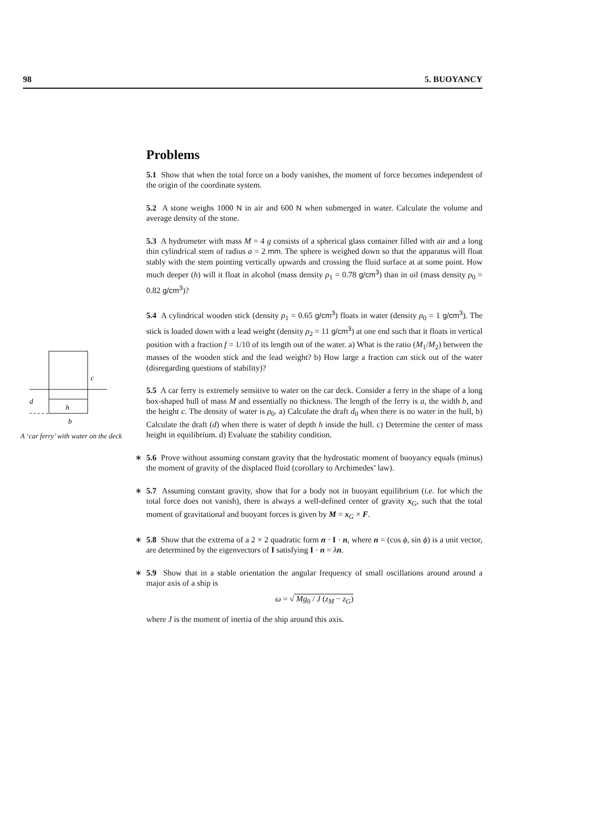98 5. BUOYANCY
c
d
h
b
A ‘car ferry’ with water on the deck
Problems
5.1 Show that when the total force on a body vanishes, the moment of force becomes independent of the origin of the coordinate system.
5.2 A stone weighs 1000 N in air and 600 N when submerged in water. Calculate the volume and average density of the stone.
5.3 A hydrometer with mass M = 4 g consists of a spherical glass container filled with air and a long thin cylindrical stem of radius a = 2 mm. The sphere is weighed down so that the apparatus will float stably with the stem pointing vertically upwards and crossing the fluid surface at at some point. How much deeper (h) will it float in alcohol (mass density ρ<sub>1</sub> = 0.78 g/cm<sup>3</sup>) than in oil (mass density ρ<sub>0</sub> = 0.82 g/cm<sup>3</sup>)?
5.4 A cylindrical wooden stick (density ρ<sub>1</sub> = 0.65 g/cm<sup>3</sup>) floats in water (density ρ<sub>0</sub> = 1 g/cm<sup>3</sup>). The stick is loaded down with a lead weight (density ρ<sub>2</sub> = 11 g/cm<sup>3</sup>) at one end such that it floats in vertical position with a fraction f = 1/10 of its length out of the water. a) What is the ratio (M<sub>1</sub>/M<sub>2</sub>) between the masses of the wooden stick and the lead weight? b) How large a fraction can stick out of the water (disregarding questions of stability)?
5.5 A car ferry is extremely sensitive to water on the car deck. Consider a ferry in the shape of a long box-shaped hull of mass M and essentially no thickness. The length of the ferry is a, the width b, and the height c. The density of water is ρ<sub>0</sub>. a) Calculate the draft d<sub>0</sub> when there is no water in the hull, b) Calculate the draft (d) when there is water of depth h inside the hull. c) Determine the center of mass height in equilibrium. d) Evaluate the stability condition.
∗ 5.6 Prove without assuming constant gravity that the hydrostatic moment of buoyancy equals (minus) the moment of gravity of the displaced fluid (corollary to Archimedes’ law).
∗ 5.7 Assuming constant gravity, show that for a body not in buoyant equilibrium (i.e. for which the total force does not vanish), there is always a well-defined center of gravity x<sub>G</sub>, such that the total moment of gravitational and buoyant forces is given by M = x<sub>G</sub> × F.
∗ 5.8 Show that the extrema of a 2 × 2 quadratic form n · I · n, where n = (cos ϕ, sin ϕ) is a unit vector, are determined by the eigenvectors of I satisfying I · n = λn.
∗ 5.9 Show that in a stable orientation the angular frequency of small oscillations around around a major axis of a ship is
ω = √ Mg<sub>0</sub> / J (z<sub>M</sub> − z<sub>G</sub>)
where J is the moment of inertia of the ship around this axis.